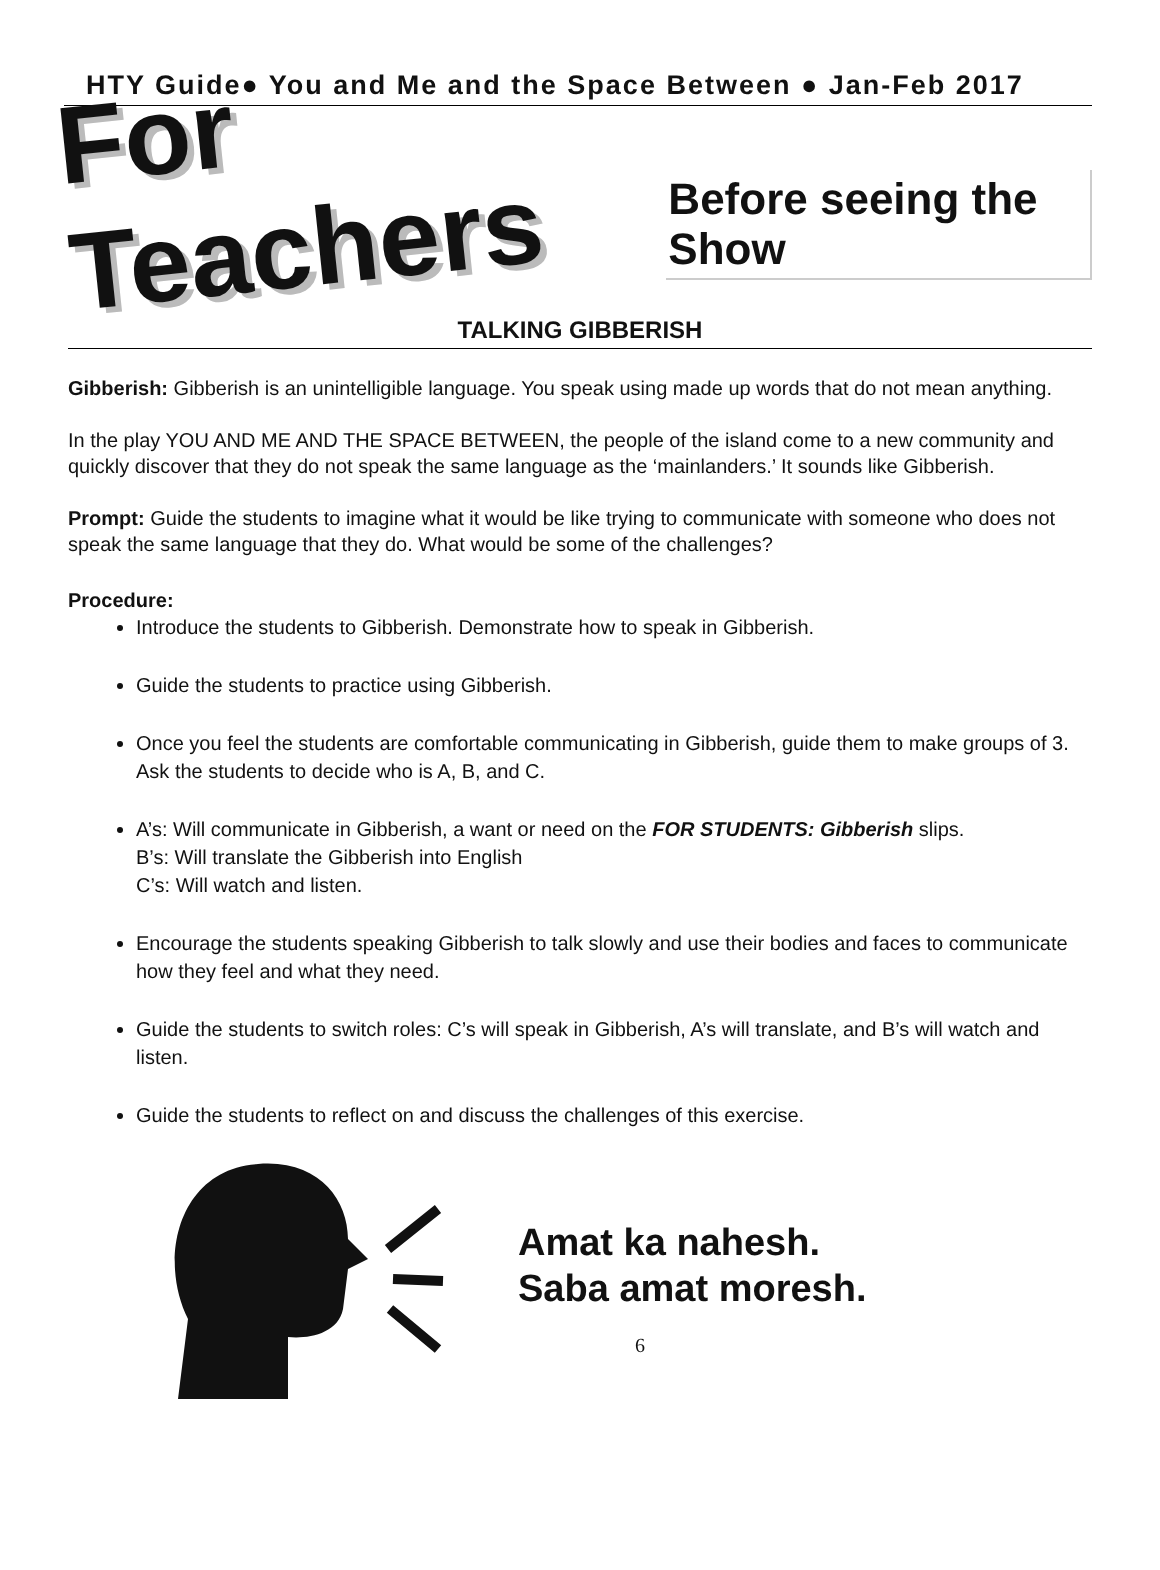HTY Guide● You and Me and the Space Between ● Jan-Feb 2017
For Teachers
Before seeing the Show
TALKING GIBBERISH
Gibberish: Gibberish is an unintelligible language. You speak using made up words that do not mean anything.
In the play YOU AND ME AND THE SPACE BETWEEN, the people of the island come to a new community and quickly discover that they do not speak the same language as the ‘mainlanders.’ It sounds like Gibberish.
Prompt: Guide the students to imagine what it would be like trying to communicate with someone who does not speak the same language that they do. What would be some of the challenges?
Procedure:
Introduce the students to Gibberish. Demonstrate how to speak in Gibberish.
Guide the students to practice using Gibberish.
Once you feel the students are comfortable communicating in Gibberish, guide them to make groups of 3. Ask the students to decide who is A, B, and C.
A’s: Will communicate in Gibberish, a want or need on the FOR STUDENTS: Gibberish slips.
B’s: Will translate the Gibberish into English
C’s: Will watch and listen.
Encourage the students speaking Gibberish to talk slowly and use their bodies and faces to communicate how they feel and what they need.
Guide the students to switch roles: C’s will speak in Gibberish, A’s will translate, and B’s will watch and listen.
Guide the students to reflect on and discuss the challenges of this exercise.
Amat ka nahesh.
Saba amat moresh.
6